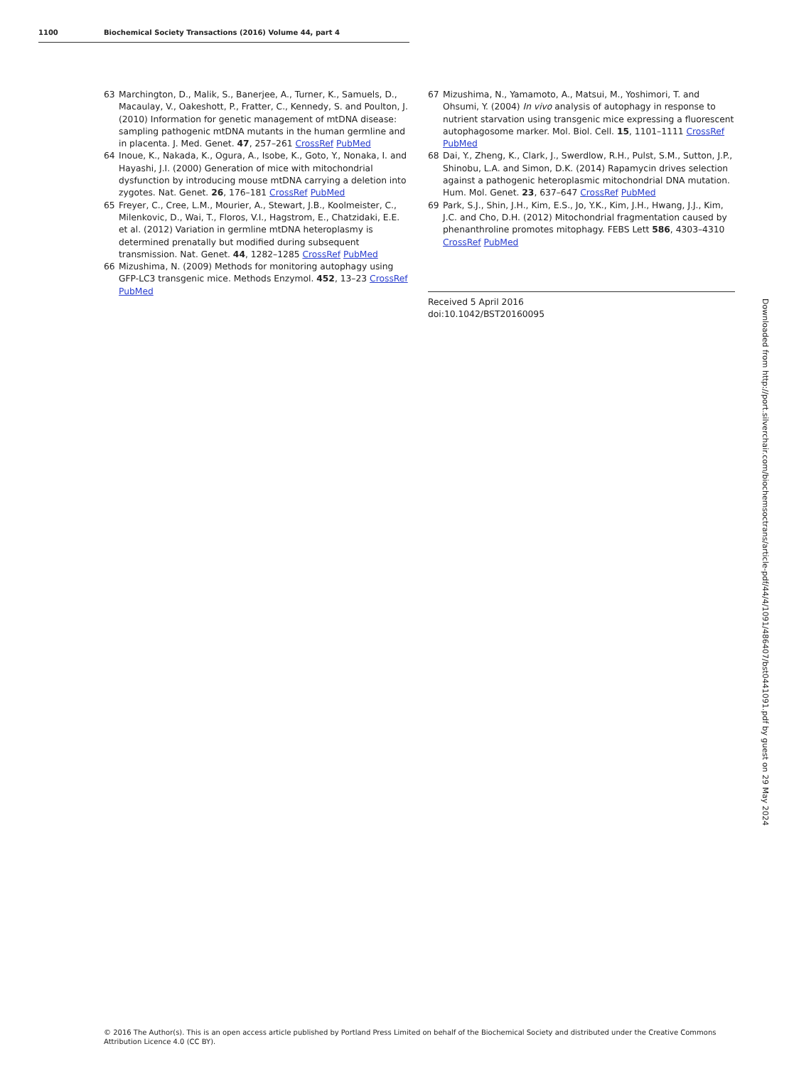1100 Biochemical Society Transactions (2016) Volume 44, part 4
63 Marchington, D., Malik, S., Banerjee, A., Turner, K., Samuels, D., Macaulay, V., Oakeshott, P., Fratter, C., Kennedy, S. and Poulton, J. (2010) Information for genetic management of mtDNA disease: sampling pathogenic mtDNA mutants in the human germline and in placenta. J. Med. Genet. 47, 257–261 CrossRef PubMed
64 Inoue, K., Nakada, K., Ogura, A., Isobe, K., Goto, Y., Nonaka, I. and Hayashi, J.I. (2000) Generation of mice with mitochondrial dysfunction by introducing mouse mtDNA carrying a deletion into zygotes. Nat. Genet. 26, 176–181 CrossRef PubMed
65 Freyer, C., Cree, L.M., Mourier, A., Stewart, J.B., Koolmeister, C., Milenkovic, D., Wai, T., Floros, V.I., Hagstrom, E., Chatzidaki, E.E. et al. (2012) Variation in germline mtDNA heteroplasmy is determined prenatally but modified during subsequent transmission. Nat. Genet. 44, 1282–1285 CrossRef PubMed
66 Mizushima, N. (2009) Methods for monitoring autophagy using GFP-LC3 transgenic mice. Methods Enzymol. 452, 13–23 CrossRef PubMed
67 Mizushima, N., Yamamoto, A., Matsui, M., Yoshimori, T. and Ohsumi, Y. (2004) In vivo analysis of autophagy in response to nutrient starvation using transgenic mice expressing a fluorescent autophagosome marker. Mol. Biol. Cell. 15, 1101–1111 CrossRef PubMed
68 Dai, Y., Zheng, K., Clark, J., Swerdlow, R.H., Pulst, S.M., Sutton, J.P., Shinobu, L.A. and Simon, D.K. (2014) Rapamycin drives selection against a pathogenic heteroplasmic mitochondrial DNA mutation. Hum. Mol. Genet. 23, 637–647 CrossRef PubMed
69 Park, S.J., Shin, J.H., Kim, E.S., Jo, Y.K., Kim, J.H., Hwang, J.J., Kim, J.C. and Cho, D.H. (2012) Mitochondrial fragmentation caused by phenanthroline promotes mitophagy. FEBS Lett 586, 4303–4310 CrossRef PubMed
Received 5 April 2016
doi:10.1042/BST20160095
Downloaded from http://port.silverchair.com/biochemsoctrans/article-pdf/44/4/1091/486407/bst0441091.pdf by guest on 29 May 2024
© 2016 The Author(s). This is an open access article published by Portland Press Limited on behalf of the Biochemical Society and distributed under the Creative Commons Attribution Licence 4.0 (CC BY).